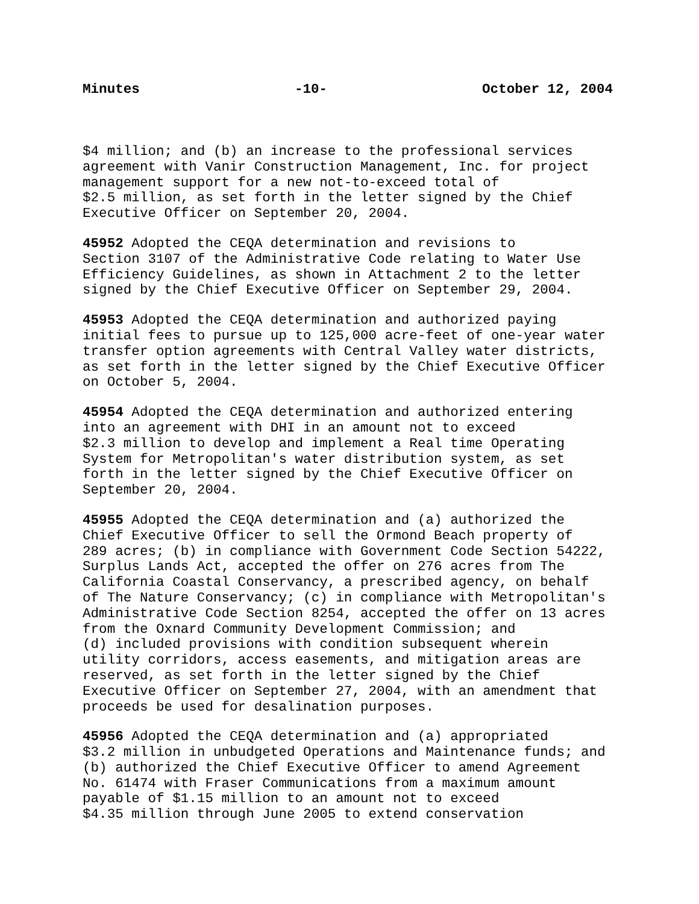Minutes -10- October 12, 2004
$4 million; and (b) an increase to the professional services agreement with Vanir Construction Management, Inc. for project management support for a new not-to-exceed total of $2.5 million, as set forth in the letter signed by the Chief Executive Officer on September 20, 2004.
45952 Adopted the CEQA determination and revisions to Section 3107 of the Administrative Code relating to Water Use Efficiency Guidelines, as shown in Attachment 2 to the letter signed by the Chief Executive Officer on September 29, 2004.
45953 Adopted the CEQA determination and authorized paying initial fees to pursue up to 125,000 acre-feet of one-year water transfer option agreements with Central Valley water districts, as set forth in the letter signed by the Chief Executive Officer on October 5, 2004.
45954 Adopted the CEQA determination and authorized entering into an agreement with DHI in an amount not to exceed $2.3 million to develop and implement a Real time Operating System for Metropolitan's water distribution system, as set forth in the letter signed by the Chief Executive Officer on September 20, 2004.
45955 Adopted the CEQA determination and (a) authorized the Chief Executive Officer to sell the Ormond Beach property of 289 acres; (b) in compliance with Government Code Section 54222, Surplus Lands Act, accepted the offer on 276 acres from The California Coastal Conservancy, a prescribed agency, on behalf of The Nature Conservancy; (c) in compliance with Metropolitan's Administrative Code Section 8254, accepted the offer on 13 acres from the Oxnard Community Development Commission; and (d) included provisions with condition subsequent wherein utility corridors, access easements, and mitigation areas are reserved, as set forth in the letter signed by the Chief Executive Officer on September 27, 2004, with an amendment that proceeds be used for desalination purposes.
45956 Adopted the CEQA determination and (a) appropriated $3.2 million in unbudgeted Operations and Maintenance funds; and (b) authorized the Chief Executive Officer to amend Agreement No. 61474 with Fraser Communications from a maximum amount payable of $1.15 million to an amount not to exceed $4.35 million through June 2005 to extend conservation